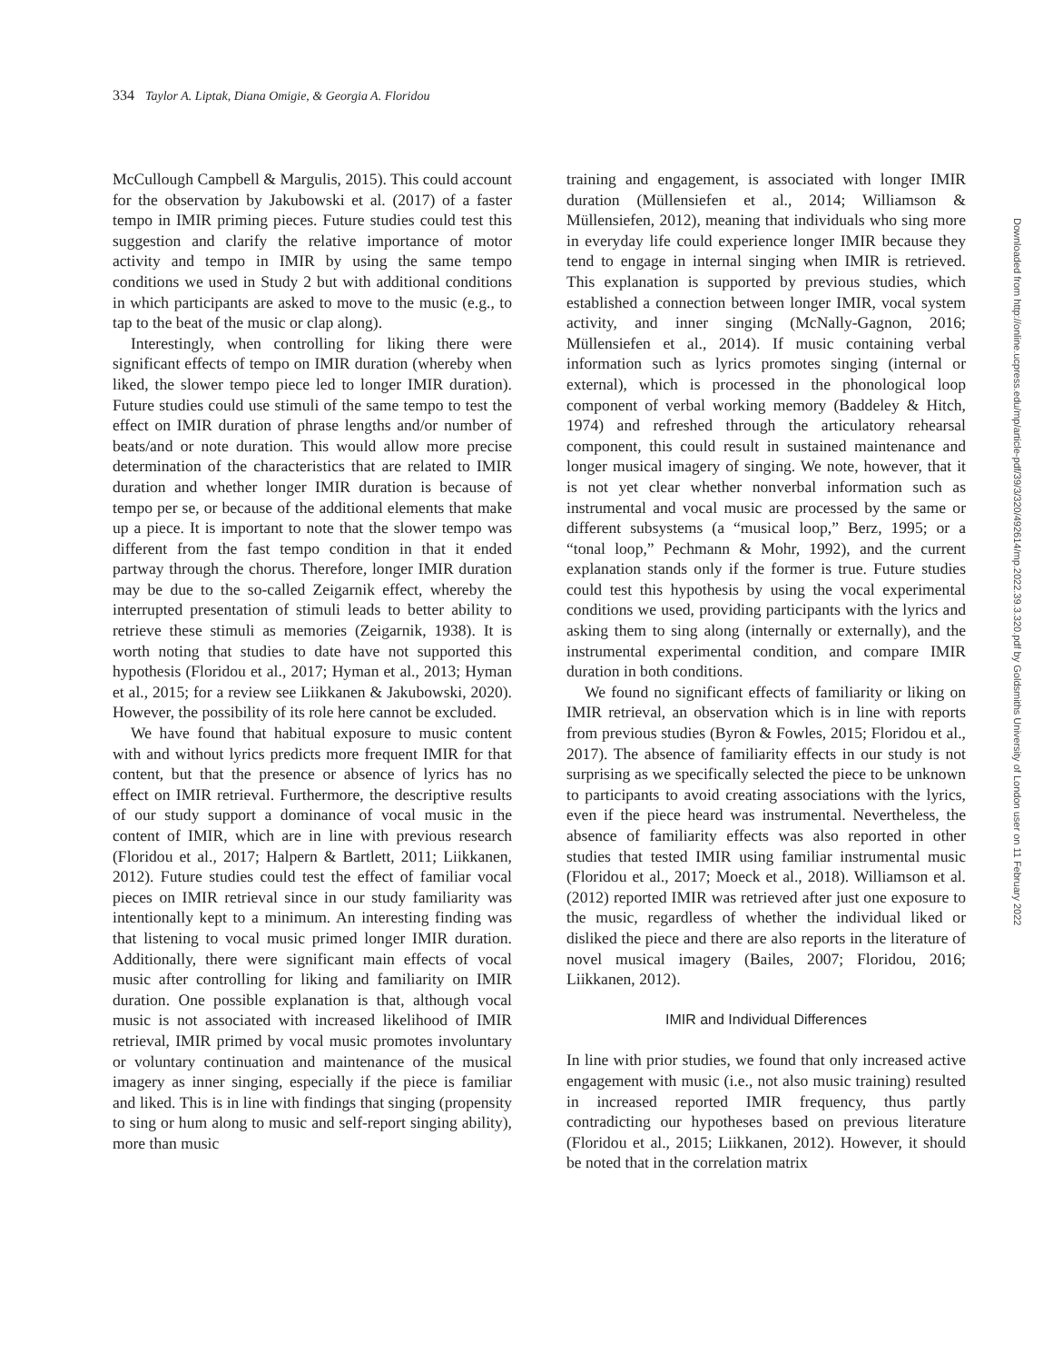334 Taylor A. Liptak, Diana Omigie, & Georgia A. Floridou
McCullough Campbell & Margulis, 2015). This could account for the observation by Jakubowski et al. (2017) of a faster tempo in IMIR priming pieces. Future studies could test this suggestion and clarify the relative importance of motor activity and tempo in IMIR by using the same tempo conditions we used in Study 2 but with additional conditions in which participants are asked to move to the music (e.g., to tap to the beat of the music or clap along).
Interestingly, when controlling for liking there were significant effects of tempo on IMIR duration (whereby when liked, the slower tempo piece led to longer IMIR duration). Future studies could use stimuli of the same tempo to test the effect on IMIR duration of phrase lengths and/or number of beats/and or note duration. This would allow more precise determination of the characteristics that are related to IMIR duration and whether longer IMIR duration is because of tempo per se, or because of the additional elements that make up a piece. It is important to note that the slower tempo was different from the fast tempo condition in that it ended partway through the chorus. Therefore, longer IMIR duration may be due to the so-called Zeigarnik effect, whereby the interrupted presentation of stimuli leads to better ability to retrieve these stimuli as memories (Zeigarnik, 1938). It is worth noting that studies to date have not supported this hypothesis (Floridou et al., 2017; Hyman et al., 2013; Hyman et al., 2015; for a review see Liikkanen & Jakubowski, 2020). However, the possibility of its role here cannot be excluded.
We have found that habitual exposure to music content with and without lyrics predicts more frequent IMIR for that content, but that the presence or absence of lyrics has no effect on IMIR retrieval. Furthermore, the descriptive results of our study support a dominance of vocal music in the content of IMIR, which are in line with previous research (Floridou et al., 2017; Halpern & Bartlett, 2011; Liikkanen, 2012). Future studies could test the effect of familiar vocal pieces on IMIR retrieval since in our study familiarity was intentionally kept to a minimum. An interesting finding was that listening to vocal music primed longer IMIR duration. Additionally, there were significant main effects of vocal music after controlling for liking and familiarity on IMIR duration. One possible explanation is that, although vocal music is not associated with increased likelihood of IMIR retrieval, IMIR primed by vocal music promotes involuntary or voluntary continuation and maintenance of the musical imagery as inner singing, especially if the piece is familiar and liked. This is in line with findings that singing (propensity to sing or hum along to music and self-report singing ability), more than music
training and engagement, is associated with longer IMIR duration (Müllensiefen et al., 2014; Williamson & Müllensiefen, 2012), meaning that individuals who sing more in everyday life could experience longer IMIR because they tend to engage in internal singing when IMIR is retrieved. This explanation is supported by previous studies, which established a connection between longer IMIR, vocal system activity, and inner singing (McNally-Gagnon, 2016; Müllensiefen et al., 2014). If music containing verbal information such as lyrics promotes singing (internal or external), which is processed in the phonological loop component of verbal working memory (Baddeley & Hitch, 1974) and refreshed through the articulatory rehearsal component, this could result in sustained maintenance and longer musical imagery of singing. We note, however, that it is not yet clear whether nonverbal information such as instrumental and vocal music are processed by the same or different subsystems (a “musical loop,” Berz, 1995; or a “tonal loop,” Pechmann & Mohr, 1992), and the current explanation stands only if the former is true. Future studies could test this hypothesis by using the vocal experimental conditions we used, providing participants with the lyrics and asking them to sing along (internally or externally), and the instrumental experimental condition, and compare IMIR duration in both conditions.
We found no significant effects of familiarity or liking on IMIR retrieval, an observation which is in line with reports from previous studies (Byron & Fowles, 2015; Floridou et al., 2017). The absence of familiarity effects in our study is not surprising as we specifically selected the piece to be unknown to participants to avoid creating associations with the lyrics, even if the piece heard was instrumental. Nevertheless, the absence of familiarity effects was also reported in other studies that tested IMIR using familiar instrumental music (Floridou et al., 2017; Moeck et al., 2018). Williamson et al. (2012) reported IMIR was retrieved after just one exposure to the music, regardless of whether the individual liked or disliked the piece and there are also reports in the literature of novel musical imagery (Bailes, 2007; Floridou, 2016; Liikkanen, 2012).
IMIR and Individual Differences
In line with prior studies, we found that only increased active engagement with music (i.e., not also music training) resulted in increased reported IMIR frequency, thus partly contradicting our hypotheses based on previous literature (Floridou et al., 2015; Liikkanen, 2012). However, it should be noted that in the correlation matrix
Downloaded from http://online.ucpress.edu/mp/article-pdf/39/3/320/492614/mp.2022.39.3.320.pdf by Goldsmiths University of London user on 11 February 2022